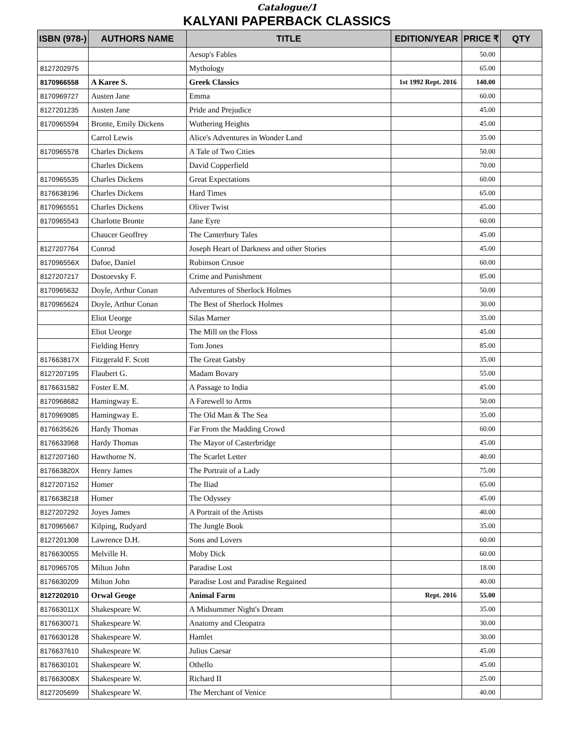Catalogue/1
KALYANI PAPERBACK CLASSICS
| ISBN (978-) | AUTHORS NAME | TITLE | EDITION/YEAR | PRICE ₹ | QTY |
| --- | --- | --- | --- | --- | --- |
| | | Aesop's Fables | | 50.00 | |
| 8127202975 | | Mythology | | 65.00 | |
| 8170966558 | A Karee S. | Greek Classics | 1st 1992 Rept. 2016 | 140.00 | |
| 8170969727 | Austen Jane | Emma | | 60.00 | |
| 8127201235 | Austen Jane | Pride and Prejudice | | 45.00 | |
| 8170965594 | Bronte, Emily Dickens | Wuthering Heights | | 45.00 | |
| | Carrol Lewis | Alice's Adventures in Wonder Land | | 35.00 | |
| 8170965578 | Charles Dickens | A Tale of Two Cities | | 50.00 | |
| | Charles Dickens | David Copperfield | | 70.00 | |
| 8170965535 | Charles Dickens | Great Expectations | | 60.00 | |
| 8176638196 | Charles Dickens | Hard Times | | 65.00 | |
| 8170965551 | Charles Dickens | Oliver Twist | | 45.00 | |
| 8170965543 | Charlotte Bronte | Jane Eyre | | 60.00 | |
| | Chaucer Geoffrey | The Canterbury Tales | | 45.00 | |
| 8127207764 | Conrod | Joseph Heart of Darkness and other Stories | | 45.00 | |
| 817096556X | Dafoe, Daniel | Robinson Crusoe | | 60.00 | |
| 8127207217 | Dostoevsky F. | Crime and Punishment | | 85.00 | |
| 8170965632 | Doyle, Arthur Conan | Adventures of Sherlock Holmes | | 50.00 | |
| 8170965624 | Doyle, Arthur Conan | The Best of Sherlock Holmes | | 30.00 | |
| | Eliot Ueorge | Silas Marner | | 35.00 | |
| | Eliot Ueorge | The Mill on the Floss | | 45.00 | |
| | Fielding Henry | Tom Jones | | 85.00 | |
| 817663817X | Fitzgerald F. Scott | The Great Gatsby | | 35.00 | |
| 8127207195 | Flaubert G. | Madam Bovary | | 55.00 | |
| 8176631582 | Foster E.M. | A Passage to India | | 45.00 | |
| 8170968682 | Hamingway E. | A Farewell to Arms | | 50.00 | |
| 8170969085 | Hamingway E. | The Old Man & The Sea | | 35.00 | |
| 8176635626 | Hardy Thomas | Far From the Madding Crowd | | 60.00 | |
| 8176633968 | Hardy Thomas | The Mayor of Casterbridge | | 45.00 | |
| 8127207160 | Hawthorne N. | The Scarlet Letter | | 40.00 | |
| 817663820X | Henry James | The Portrait of a Lady | | 75.00 | |
| 8127207152 | Homer | The Iliad | | 65.00 | |
| 8176638218 | Homer | The Odyssey | | 45.00 | |
| 8127207292 | Joyes James | A Portrait of the Artists | | 40.00 | |
| 8170965667 | Kilping, Rudyard | The Jungle Book | | 35.00 | |
| 8127201308 | Lawrence D.H. | Sons and Lovers | | 60.00 | |
| 8176630055 | Melville H. | Moby Dick | | 60.00 | |
| 8170965705 | Milton John | Paradise Lost | | 18.00 | |
| 8176630209 | Milton John | Paradise Lost and Paradise Regained | | 40.00 | |
| 8127202010 | Orwal Geoge | Animal Farm | Rept. 2016 | 55.00 | |
| 817663011X | Shakespeare W. | A Midsummer Night's Dream | | 35.00 | |
| 8176630071 | Shakespeare W. | Anatomy and Cleopatra | | 30.00 | |
| 8176630128 | Shakespeare W. | Hamlet | | 30.00 | |
| 8176637610 | Shakespeare W. | Julius Caesar | | 45.00 | |
| 8176630101 | Shakespeare W. | Othello | | 45.00 | |
| 817663008X | Shakespeare W. | Richard II | | 25.00 | |
| 8127205699 | Shakespeare W. | The Merchant of Venice | | 40.00 | |